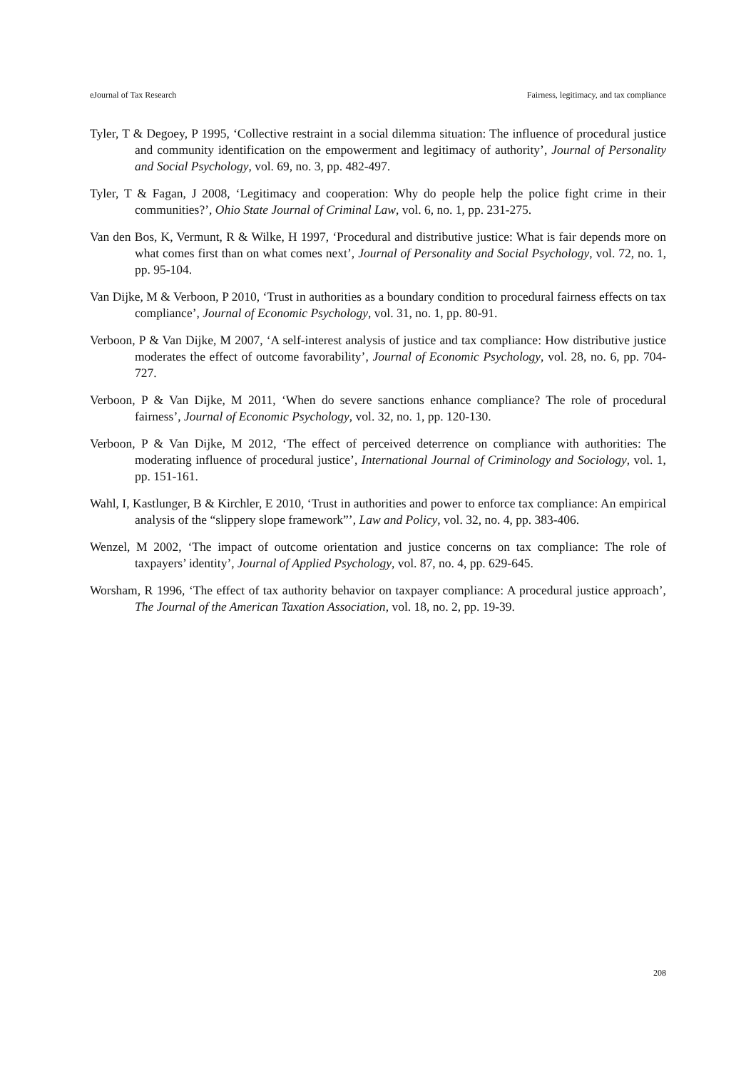eJournal of Tax Research Fairness, legitimacy, and tax compliance
Tyler, T & Degoey, P 1995, ‘Collective restraint in a social dilemma situation: The influence of procedural justice and community identification on the empowerment and legitimacy of authority’, Journal of Personality and Social Psychology, vol. 69, no. 3, pp. 482-497.
Tyler, T & Fagan, J 2008, ‘Legitimacy and cooperation: Why do people help the police fight crime in their communities?’, Ohio State Journal of Criminal Law, vol. 6, no. 1, pp. 231-275.
Van den Bos, K, Vermunt, R & Wilke, H 1997, ‘Procedural and distributive justice: What is fair depends more on what comes first than on what comes next’, Journal of Personality and Social Psychology, vol. 72, no. 1, pp. 95-104.
Van Dijke, M & Verboon, P 2010, ‘Trust in authorities as a boundary condition to procedural fairness effects on tax compliance’, Journal of Economic Psychology, vol. 31, no. 1, pp. 80-91.
Verboon, P & Van Dijke, M 2007, ‘A self-interest analysis of justice and tax compliance: How distributive justice moderates the effect of outcome favorability’, Journal of Economic Psychology, vol. 28, no. 6, pp. 704-727.
Verboon, P & Van Dijke, M 2011, ‘When do severe sanctions enhance compliance? The role of procedural fairness’, Journal of Economic Psychology, vol. 32, no. 1, pp. 120-130.
Verboon, P & Van Dijke, M 2012, ‘The effect of perceived deterrence on compliance with authorities: The moderating influence of procedural justice’, International Journal of Criminology and Sociology, vol. 1, pp. 151-161.
Wahl, I, Kastlunger, B & Kirchler, E 2010, ‘Trust in authorities and power to enforce tax compliance: An empirical analysis of the “slippery slope framework”’, Law and Policy, vol. 32, no. 4, pp. 383-406.
Wenzel, M 2002, ‘The impact of outcome orientation and justice concerns on tax compliance: The role of taxpayers’ identity’, Journal of Applied Psychology, vol. 87, no. 4, pp. 629-645.
Worsham, R 1996, ‘The effect of tax authority behavior on taxpayer compliance: A procedural justice approach’, The Journal of the American Taxation Association, vol. 18, no. 2, pp. 19-39.
208